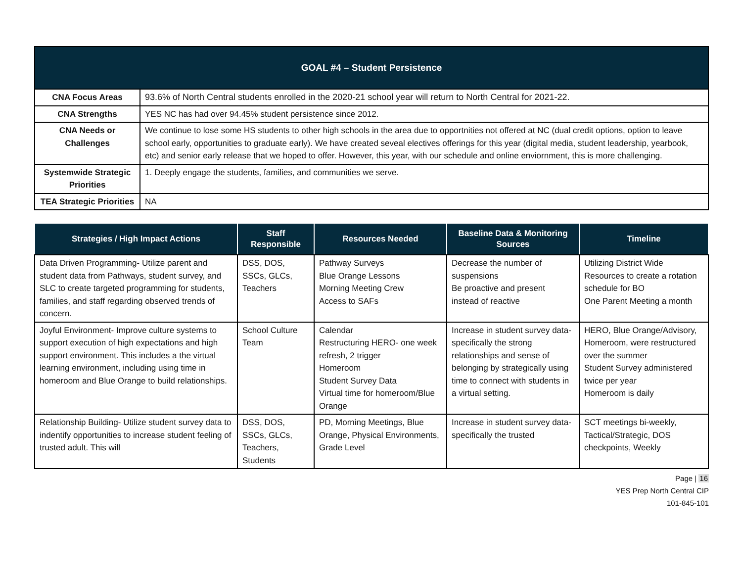| GOAL #4 – Student Persistence | |
| --- | --- |
| CNA Focus Areas | 93.6% of North Central students enrolled in the 2020-21 school year will return to North Central for 2021-22. |
| CNA Strengths | YES NC has had over 94.45% student persistence since 2012. |
| CNA Needs or Challenges | We continue to lose some HS students to other high schools in the area due to opportnities not offered at NC (dual credit options, option to leave school early, opportunities to graduate early). We have created seveal electives offerings for this year (digital media, student leadership, yearbook, etc) and senior early release that we hoped to offer. However, this year, with our schedule and online enviornment, this is more challenging. |
| Systemwide Strategic Priorities | 1. Deeply engage the students, families, and communities we serve. |
| TEA Strategic Priorities | NA |
| Strategies / High Impact Actions | Staff Responsible | Resources Needed | Baseline Data & Monitoring Sources | Timeline |
| --- | --- | --- | --- | --- |
| Data Driven Programming- Utilize parent and student data from Pathways, student survey, and SLC to create targeted programming for students, families, and staff regarding observed trends of concern. | DSS, DOS, SSCs, GLCs, Teachers | Pathway Surveys Blue Orange Lessons Morning Meeting Crew Access to SAFs | Decrease the number of suspensions Be proactive and present instead of reactive | Utilizing District Wide Resources to create a rotation schedule for BO One Parent Meeting a month |
| Joyful Environment- Improve culture systems to support execution of high expectations and high support environment. This includes a the virtual learning environment, including using time in homeroom and Blue Orange to build relationships. | School Culture Team | Calendar Restructuring HERO- one week refresh, 2 trigger Homeroom Student Survey Data Virtual time for homeroom/Blue Orange | Increase in student survey data- specifically the strong relationships and sense of belonging by strategically using time to connect with students in a virtual setting. | HERO, Blue Orange/Advisory, Homeroom, were restructured over the summer Student Survey administered twice per year Homeroom is daily |
| Relationship Building- Utilize student survey data to indentify opportunities to increase student feeling of trusted adult. This will | DSS, DOS, SSCs, GLCs, Teachers, Students | PD, Morning Meetings, Blue Orange, Physical Environments, Grade Level | Increase in student survey data- specifically the trusted | SCT meetings bi-weekly, Tactical/Strategic, DOS checkpoints, Weekly |
Page | 16
YES Prep North Central CIP
101-845-101